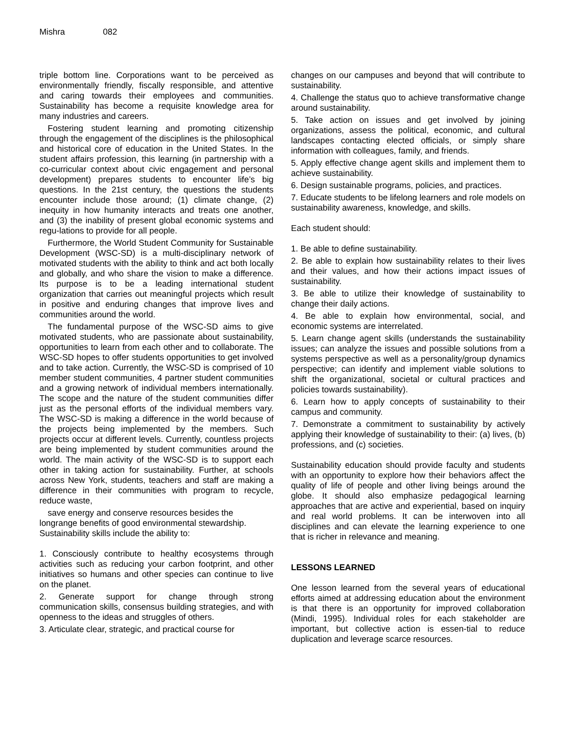Mishra 082
triple bottom line. Corporations want to be perceived as environmentally friendly, fiscally responsible, and attentive and caring towards their employees and communities. Sustainability has become a requisite knowledge area for many industries and careers.
Fostering student learning and promoting citizenship through the engagement of the disciplines is the philosophical and historical core of education in the United States. In the student affairs profession, this learning (in partnership with a co-curricular context about civic engagement and personal development) prepares students to encounter life’s big questions. In the 21st century, the questions the students encounter include those around; (1) climate change, (2) inequity in how humanity interacts and treats one another, and (3) the inability of present global economic systems and regu-lations to provide for all people.
Furthermore, the World Student Community for Sustainable Development (WSC-SD) is a multi-disciplinary network of motivated students with the ability to think and act both locally and globally, and who share the vision to make a difference. Its purpose is to be a leading international student organization that carries out meaningful projects which result in positive and enduring changes that improve lives and communities around the world.
The fundamental purpose of the WSC-SD aims to give motivated students, who are passionate about sustainability, opportunities to learn from each other and to collaborate. The WSC-SD hopes to offer students opportunities to get involved and to take action. Currently, the WSC-SD is comprised of 10 member student communities, 4 partner student communities and a growing network of individual members internationally. The scope and the nature of the student communities differ just as the personal efforts of the individual members vary. The WSC-SD is making a difference in the world because of the projects being implemented by the members. Such projects occur at different levels. Currently, countless projects are being implemented by student communities around the world. The main activity of the WSC-SD is to support each other in taking action for sustainability. Further, at schools across New York, students, teachers and staff are making a difference in their communities with program to recycle, reduce waste,
save energy and conserve resources besides the
longrange benefits of good environmental stewardship. Sustainability skills include the ability to:
1. Consciously contribute to healthy ecosystems through activities such as reducing your carbon footprint, and other initiatives so humans and other species can continue to live on the planet.
2. Generate support for change through strong communication skills, consensus building strategies, and with openness to the ideas and struggles of others.
3. Articulate clear, strategic, and practical course for
changes on our campuses and beyond that will contribute to sustainability.
4. Challenge the status quo to achieve transformative change around sustainability.
5. Take action on issues and get involved by joining organizations, assess the political, economic, and cultural landscapes contacting elected officials, or simply share information with colleagues, family, and friends.
5. Apply effective change agent skills and implement them to achieve sustainability.
6. Design sustainable programs, policies, and practices.
7. Educate students to be lifelong learners and role models on sustainability awareness, knowledge, and skills.
Each student should:
1. Be able to define sustainability.
2. Be able to explain how sustainability relates to their lives and their values, and how their actions impact issues of sustainability.
3. Be able to utilize their knowledge of sustainability to change their daily actions.
4. Be able to explain how environmental, social, and economic systems are interrelated.
5. Learn change agent skills (understands the sustainability issues; can analyze the issues and possible solutions from a systems perspective as well as a personality/group dynamics perspective; can identify and implement viable solutions to shift the organizational, societal or cultural practices and policies towards sustainability).
6. Learn how to apply concepts of sustainability to their campus and community.
7. Demonstrate a commitment to sustainability by actively applying their knowledge of sustainability to their: (a) lives, (b) professions, and (c) societies.
Sustainability education should provide faculty and students with an opportunity to explore how their behaviors affect the quality of life of people and other living beings around the globe. It should also emphasize pedagogical learning approaches that are active and experiential, based on inquiry and real world problems. It can be interwoven into all disciplines and can elevate the learning experience to one that is richer in relevance and meaning.
LESSONS LEARNED
One lesson learned from the several years of educational efforts aimed at addressing education about the environment is that there is an opportunity for improved collaboration (Mindi, 1995). Individual roles for each stakeholder are important, but collective action is essen-tial to reduce duplication and leverage scarce resources.